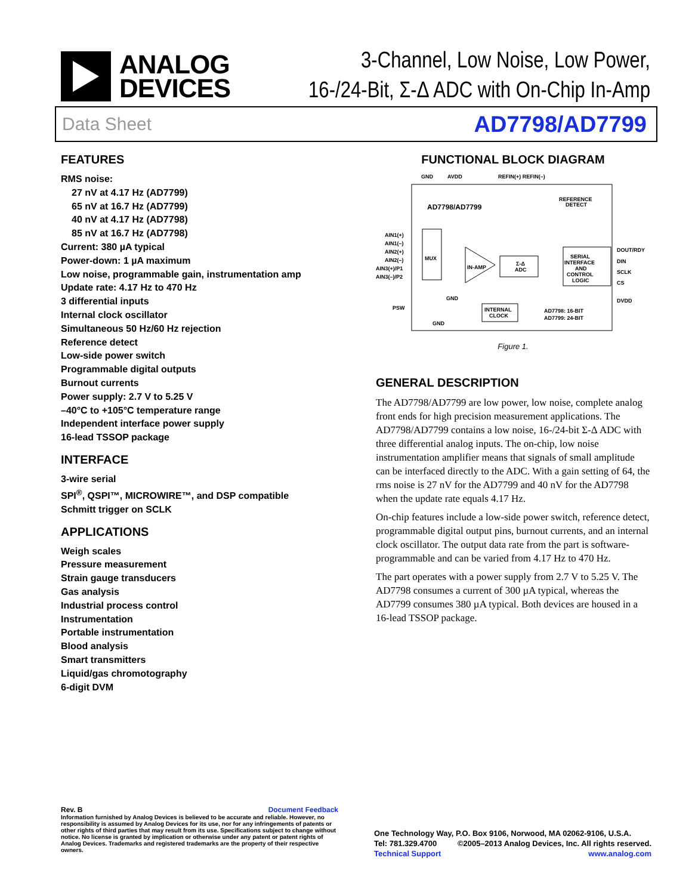ANALOG
DEVICES
3-Channel, Low Noise, Low Power,
16-/24-Bit, Σ-Δ ADC with On-Chip In-Amp
Data Sheet AD7798/AD7799
FEATURES
RMS noise:
27 nV at 4.17 Hz (AD7799)
65 nV at 16.7 Hz (AD7799)
40 nV at 4.17 Hz (AD7798)
85 nV at 16.7 Hz (AD7798)
Current: 380 µA typical
Power-down: 1 µA maximum
Low noise, programmable gain, instrumentation amp
Update rate: 4.17 Hz to 470 Hz
3 differential inputs
Internal clock oscillator
Simultaneous 50 Hz/60 Hz rejection
Reference detect
Low-side power switch
Programmable digital outputs
Burnout currents
Power supply: 2.7 V to 5.25 V
–40°C to +105°C temperature range
Independent interface power supply
16-lead TSSOP package
INTERFACE
3-wire serial
SPI<sup>®</sup>, QSPI™, MICROWIRE™, and DSP compatible
Schmitt trigger on SCLK
APPLICATIONS
Weigh scales
Pressure measurement
Strain gauge transducers
Gas analysis
Industrial process control
Instrumentation
Portable instrumentation
Blood analysis
Smart transmitters
Liquid/gas chromotography
6-digit DVM
FUNCTIONAL BLOCK DIAGRAM
GND
AVDD
REFIN(+) REFIN(–)
AD7798/AD7799
REFERENCE
DETECT
AIN1(+)
AIN1(–)
AIN2(+)
AIN2(–)
AIN3(+)/P1
AIN3(–)/P2
MUX
IN-AMP
Σ-Δ
ADC
SERIAL
INTERFACE
AND
CONTROL
LOGIC
DOUT/RDY
DIN
SCLK
CS
DVDD
PSW
GND
GND
INTERNAL
CLOCK
AD7798: 16-BIT
AD7799: 24-BIT
Figure 1.
GENERAL DESCRIPTION
The AD7798/AD7799 are low power, low noise, complete analog front ends for high precision measurement applications. The AD7798/AD7799 contains a low noise, 16-/24-bit Σ-Δ ADC with three differential analog inputs. The on-chip, low noise instrumentation amplifier means that signals of small amplitude can be interfaced directly to the ADC. With a gain setting of 64, the rms noise is 27 nV for the AD7799 and 40 nV for the AD7798 when the update rate equals 4.17 Hz.
On-chip features include a low-side power switch, reference detect, programmable digital output pins, burnout currents, and an internal clock oscillator. The output data rate from the part is software-programmable and can be varied from 4.17 Hz to 470 Hz.
The part operates with a power supply from 2.7 V to 5.25 V. The AD7798 consumes a current of 300 µA typical, whereas the AD7799 consumes 380 µA typical. Both devices are housed in a 16-lead TSSOP package.
Rev. B Document Feedback
Information furnished by Analog Devices is believed to be accurate and reliable. However, no responsibility is assumed by Analog Devices for its use, nor for any infringements of patents or other rights of third parties that may result from its use. Specifications subject to change without notice. No license is granted by implication or otherwise under any patent or patent rights of Analog Devices. Trademarks and registered trademarks are the property of their respective owners.
One Technology Way, P.O. Box 9106, Norwood, MA 02062-9106, U.S.A.
Tel: 781.329.4700 ©2005–2013 Analog Devices, Inc. All rights reserved.
Technical Support www.analog.com